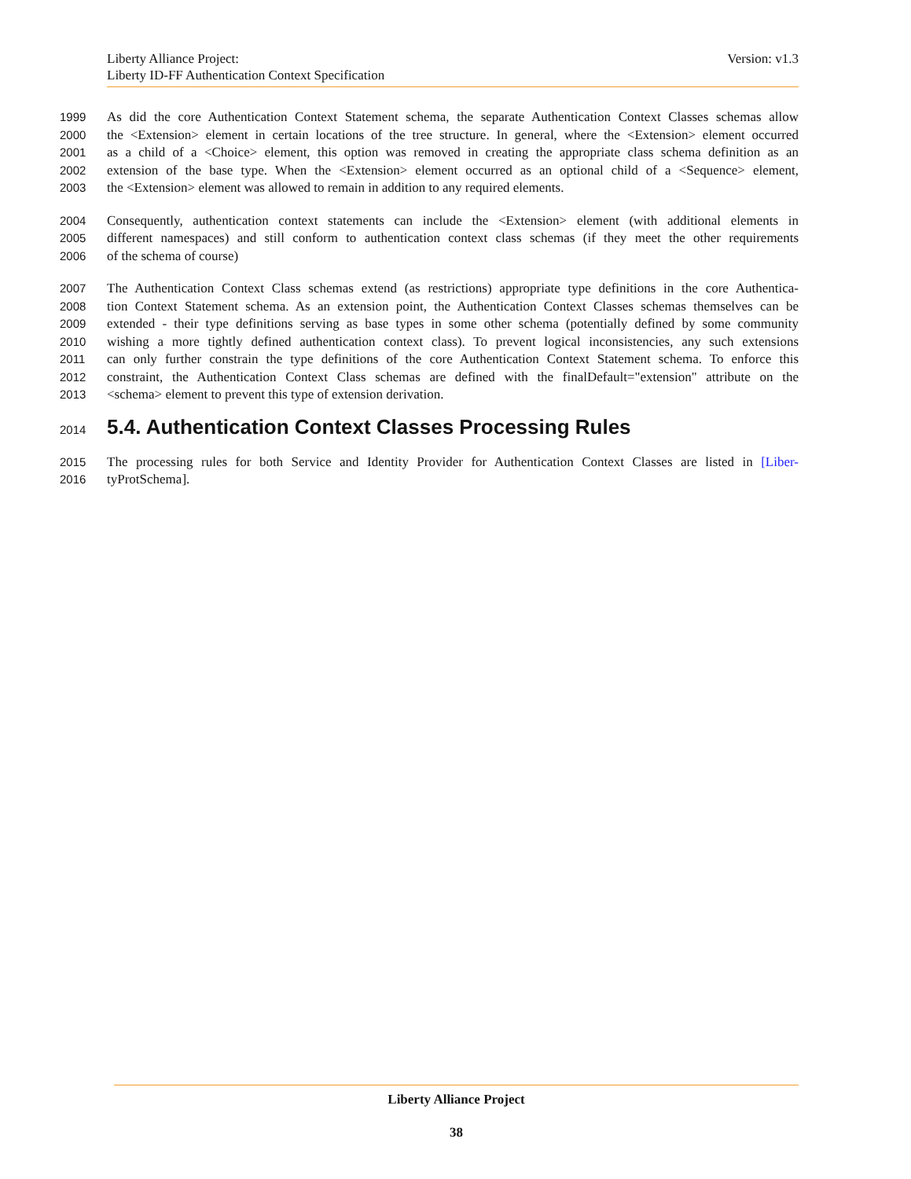Version: v1.3 Liberty Alliance Project:
Liberty ID-FF Authentication Context Specification
1999 As did the core Authentication Context Statement schema, the separate Authentication Context Classes schemas allow
2000 the <Extension> element in certain locations of the tree structure. In general, where the <Extension> element occurred
2001 as a child of a <Choice> element, this option was removed in creating the appropriate class schema definition as an
2002 extension of the base type. When the <Extension> element occurred as an optional child of a <Sequence> element,
2003 the <Extension> element was allowed to remain in addition to any required elements.
2004 Consequently, authentication context statements can include the <Extension> element (with additional elements in
2005 different namespaces) and still conform to authentication context class schemas (if they meet the other requirements
2006 of the schema of course)
2007 The Authentication Context Class schemas extend (as restrictions) appropriate type definitions in the core Authentica-
2008 tion Context Statement schema. As an extension point, the Authentication Context Classes schemas themselves can be
2009 extended - their type definitions serving as base types in some other schema (potentially defined by some community
2010 wishing a more tightly defined authentication context class). To prevent logical inconsistencies, any such extensions
2011 can only further constrain the type definitions of the core Authentication Context Statement schema. To enforce this
2012 constraint, the Authentication Context Class schemas are defined with the finalDefault="extension" attribute on the
2013 <schema> element to prevent this type of extension derivation.
2014 5.4. Authentication Context Classes Processing Rules
2015 The processing rules for both Service and Identity Provider for Authentication Context Classes are listed in [Liber-
2016 tyProtSchema].
Liberty Alliance Project
38